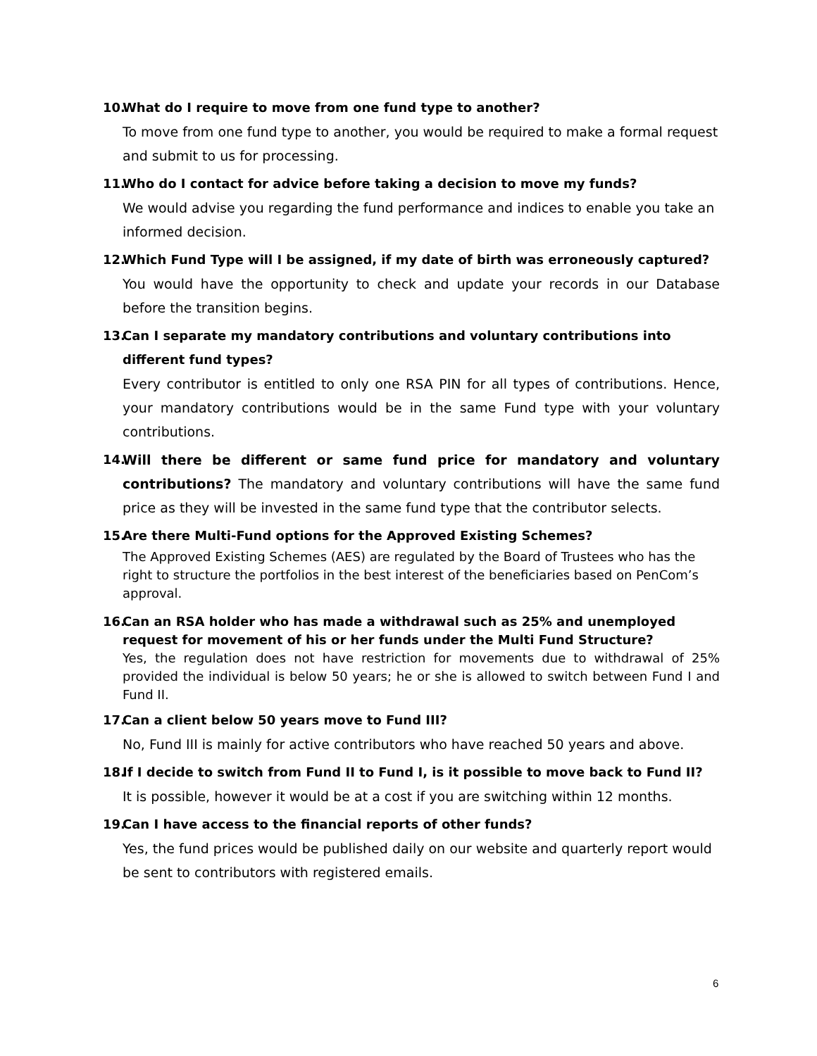10. What do I require to move from one fund type to another?
To move from one fund type to another, you would be required to make a formal request and submit to us for processing.
11. Who do I contact for advice before taking a decision to move my funds?
We would advise you regarding the fund performance and indices to enable you take an informed decision.
12. Which Fund Type will I be assigned, if my date of birth was erroneously captured?
You would have the opportunity to check and update your records in our Database before the transition begins.
13. Can I separate my mandatory contributions and voluntary contributions into different fund types?
Every contributor is entitled to only one RSA PIN for all types of contributions. Hence, your mandatory contributions would be in the same Fund type with your voluntary contributions.
14. Will there be different or same fund price for mandatory and voluntary contributions? The mandatory and voluntary contributions will have the same fund price as they will be invested in the same fund type that the contributor selects.
15. Are there Multi-Fund options for the Approved Existing Schemes?
The Approved Existing Schemes (AES) are regulated by the Board of Trustees who has the right to structure the portfolios in the best interest of the beneficiaries based on PenCom’s approval.
16. Can an RSA holder who has made a withdrawal such as 25% and unemployed request for movement of his or her funds under the Multi Fund Structure?
Yes, the regulation does not have restriction for movements due to withdrawal of 25% provided the individual is below 50 years; he or she is allowed to switch between Fund I and Fund II.
17. Can a client below 50 years move to Fund III?
No, Fund III is mainly for active contributors who have reached 50 years and above.
18. If I decide to switch from Fund II to Fund I, is it possible to move back to Fund II?
It is possible, however it would be at a cost if you are switching within 12 months.
19. Can I have access to the financial reports of other funds?
Yes, the fund prices would be published daily on our website and quarterly report would be sent to contributors with registered emails.
6